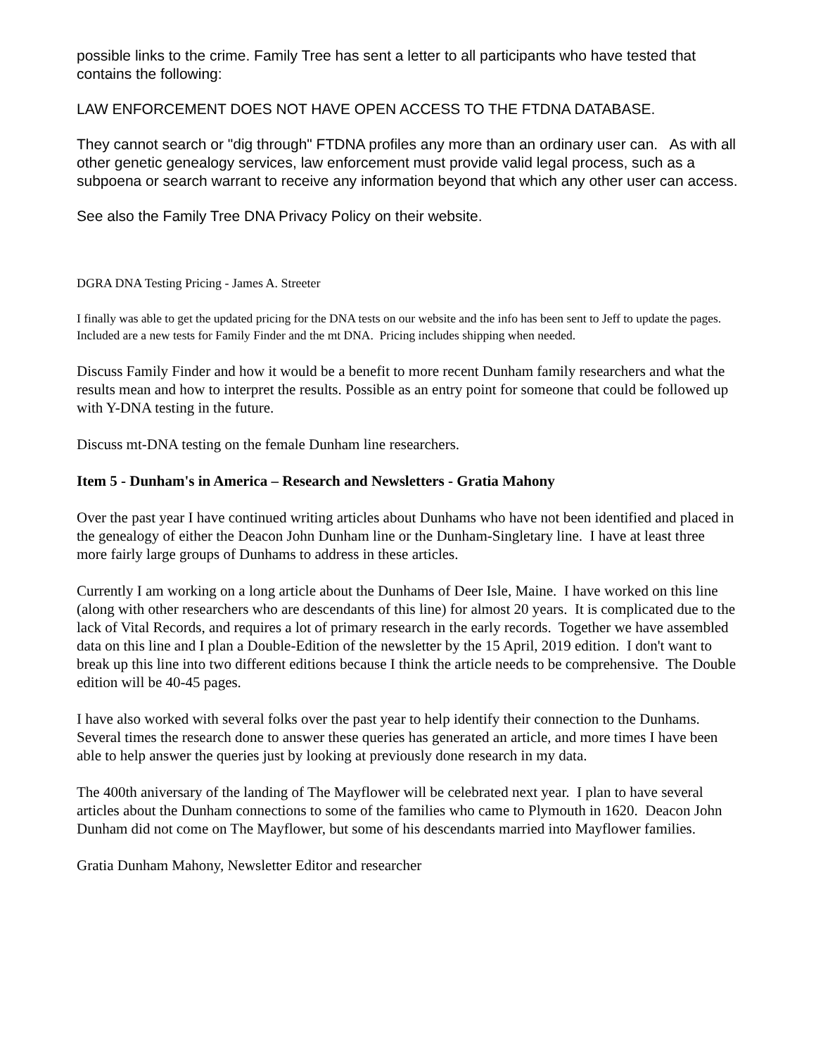possible links to the crime. Family Tree has sent a letter to all participants who have tested that contains the following:
LAW ENFORCEMENT DOES NOT HAVE OPEN ACCESS TO THE FTDNA DATABASE.
They cannot search or "dig through" FTDNA profiles any more than an ordinary user can. As with all other genetic genealogy services, law enforcement must provide valid legal process, such as a subpoena or search warrant to receive any information beyond that which any other user can access.
See also the Family Tree DNA Privacy Policy on their website.
DGRA DNA Testing Pricing - James A. Streeter
I finally was able to get the updated pricing for the DNA tests on our website and the info has been sent to Jeff to update the pages. Included are a new tests for Family Finder and the mt DNA. Pricing includes shipping when needed.
Discuss Family Finder and how it would be a benefit to more recent Dunham family researchers and what the results mean and how to interpret the results. Possible as an entry point for someone that could be followed up with Y-DNA testing in the future.
Discuss mt-DNA testing on the female Dunham line researchers.
Item 5 - Dunham's in America – Research and Newsletters - Gratia Mahony
Over the past year I have continued writing articles about Dunhams who have not been identified and placed in the genealogy of either the Deacon John Dunham line or the Dunham-Singletary line. I have at least three more fairly large groups of Dunhams to address in these articles.
Currently I am working on a long article about the Dunhams of Deer Isle, Maine. I have worked on this line (along with other researchers who are descendants of this line) for almost 20 years. It is complicated due to the lack of Vital Records, and requires a lot of primary research in the early records. Together we have assembled data on this line and I plan a Double-Edition of the newsletter by the 15 April, 2019 edition. I don't want to break up this line into two different editions because I think the article needs to be comprehensive. The Double edition will be 40-45 pages.
I have also worked with several folks over the past year to help identify their connection to the Dunhams. Several times the research done to answer these queries has generated an article, and more times I have been able to help answer the queries just by looking at previously done research in my data.
The 400th aniversary of the landing of The Mayflower will be celebrated next year. I plan to have several articles about the Dunham connections to some of the families who came to Plymouth in 1620. Deacon John Dunham did not come on The Mayflower, but some of his descendants married into Mayflower families.
Gratia Dunham Mahony, Newsletter Editor and researcher